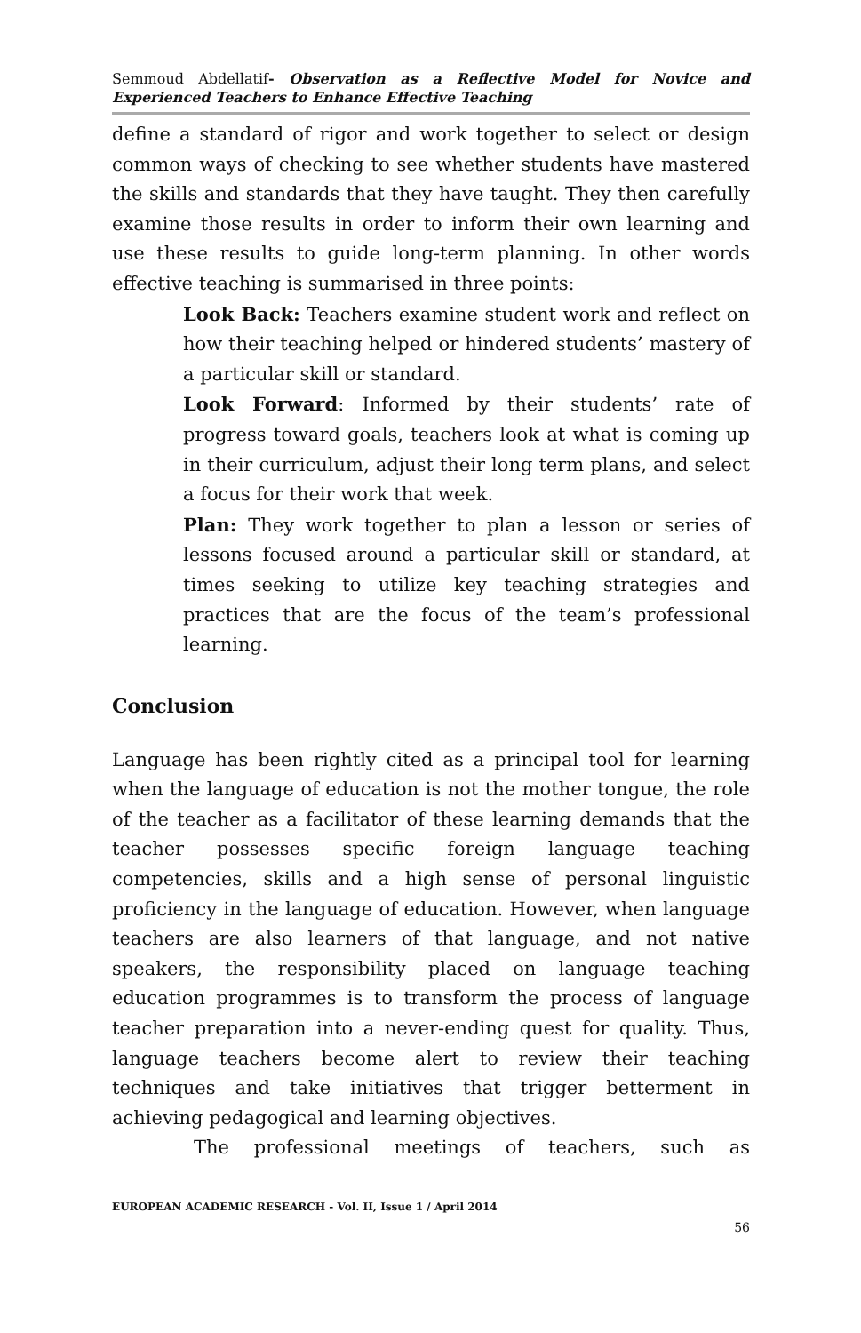Semmoud Abdellatif- Observation as a Reflective Model for Novice and Experienced Teachers to Enhance Effective Teaching
define a standard of rigor and work together to select or design common ways of checking to see whether students have mastered the skills and standards that they have taught. They then carefully examine those results in order to inform their own learning and use these results to guide long-term planning. In other words effective teaching is summarised in three points:
Look Back: Teachers examine student work and reflect on how their teaching helped or hindered students’ mastery of a particular skill or standard.
Look Forward: Informed by their students’ rate of progress toward goals, teachers look at what is coming up in their curriculum, adjust their long term plans, and select a focus for their work that week.
Plan: They work together to plan a lesson or series of lessons focused around a particular skill or standard, at times seeking to utilize key teaching strategies and practices that are the focus of the team’s professional learning.
Conclusion
Language has been rightly cited as a principal tool for learning when the language of education is not the mother tongue, the role of the teacher as a facilitator of these learning demands that the teacher possesses specific foreign language teaching competencies, skills and a high sense of personal linguistic proficiency in the language of education. However, when language teachers are also learners of that language, and not native speakers, the responsibility placed on language teaching education programmes is to transform the process of language teacher preparation into a never-ending quest for quality. Thus, language teachers become alert to review their teaching techniques and take initiatives that trigger betterment in achieving pedagogical and learning objectives.
The professional meetings of teachers, such as
EUROPEAN ACADEMIC RESEARCH - Vol. II, Issue 1 / April 2014
56